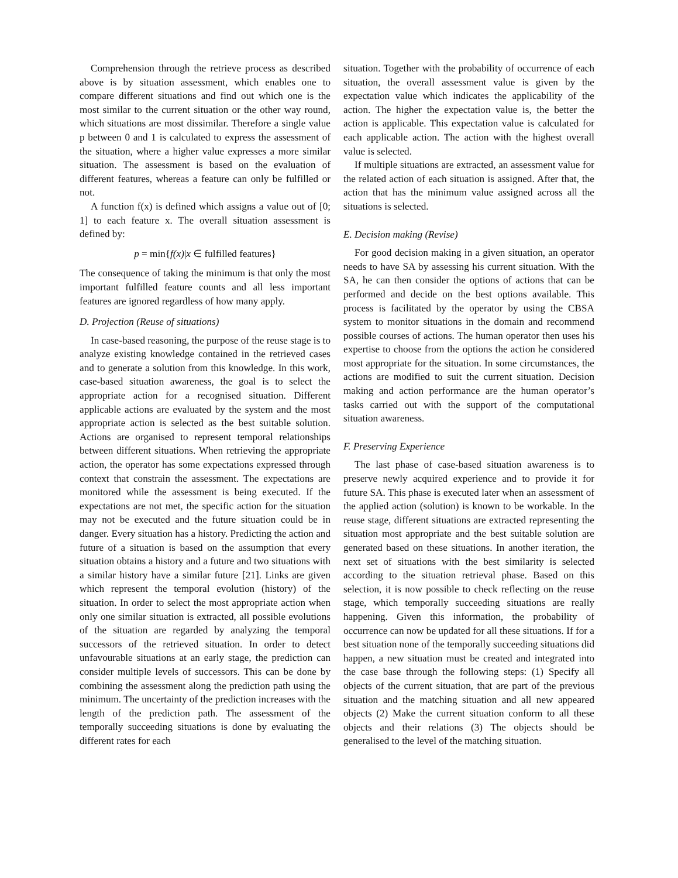Comprehension through the retrieve process as described above is by situation assessment, which enables one to compare different situations and find out which one is the most similar to the current situation or the other way round, which situations are most dissimilar. Therefore a single value p between 0 and 1 is calculated to express the assessment of the situation, where a higher value expresses a more similar situation. The assessment is based on the evaluation of different features, whereas a feature can only be fulfilled or not.
A function f(x) is defined which assigns a value out of [0; 1] to each feature x. The overall situation assessment is defined by:
p = min{f(x)|x ∈ fulfilled features}
The consequence of taking the minimum is that only the most important fulfilled feature counts and all less important features are ignored regardless of how many apply.
D. Projection (Reuse of situations)
In case-based reasoning, the purpose of the reuse stage is to analyze existing knowledge contained in the retrieved cases and to generate a solution from this knowledge. In this work, case-based situation awareness, the goal is to select the appropriate action for a recognised situation. Different applicable actions are evaluated by the system and the most appropriate action is selected as the best suitable solution. Actions are organised to represent temporal relationships between different situations. When retrieving the appropriate action, the operator has some expectations expressed through context that constrain the assessment. The expectations are monitored while the assessment is being executed. If the expectations are not met, the specific action for the situation may not be executed and the future situation could be in danger. Every situation has a history. Predicting the action and future of a situation is based on the assumption that every situation obtains a history and a future and two situations with a similar history have a similar future [21]. Links are given which represent the temporal evolution (history) of the situation. In order to select the most appropriate action when only one similar situation is extracted, all possible evolutions of the situation are regarded by analyzing the temporal successors of the retrieved situation. In order to detect unfavourable situations at an early stage, the prediction can consider multiple levels of successors. This can be done by combining the assessment along the prediction path using the minimum. The uncertainty of the prediction increases with the length of the prediction path. The assessment of the temporally succeeding situations is done by evaluating the different rates for each
situation. Together with the probability of occurrence of each situation, the overall assessment value is given by the expectation value which indicates the applicability of the action. The higher the expectation value is, the better the action is applicable. This expectation value is calculated for each applicable action. The action with the highest overall value is selected.
If multiple situations are extracted, an assessment value for the related action of each situation is assigned. After that, the action that has the minimum value assigned across all the situations is selected.
E. Decision making (Revise)
For good decision making in a given situation, an operator needs to have SA by assessing his current situation. With the SA, he can then consider the options of actions that can be performed and decide on the best options available. This process is facilitated by the operator by using the CBSA system to monitor situations in the domain and recommend possible courses of actions. The human operator then uses his expertise to choose from the options the action he considered most appropriate for the situation. In some circumstances, the actions are modified to suit the current situation. Decision making and action performance are the human operator’s tasks carried out with the support of the computational situation awareness.
F. Preserving Experience
The last phase of case-based situation awareness is to preserve newly acquired experience and to provide it for future SA. This phase is executed later when an assessment of the applied action (solution) is known to be workable. In the reuse stage, different situations are extracted representing the situation most appropriate and the best suitable solution are generated based on these situations. In another iteration, the next set of situations with the best similarity is selected according to the situation retrieval phase. Based on this selection, it is now possible to check reflecting on the reuse stage, which temporally succeeding situations are really happening. Given this information, the probability of occurrence can now be updated for all these situations. If for a best situation none of the temporally succeeding situations did happen, a new situation must be created and integrated into the case base through the following steps: (1) Specify all objects of the current situation, that are part of the previous situation and the matching situation and all new appeared objects (2) Make the current situation conform to all these objects and their relations (3) The objects should be generalised to the level of the matching situation.